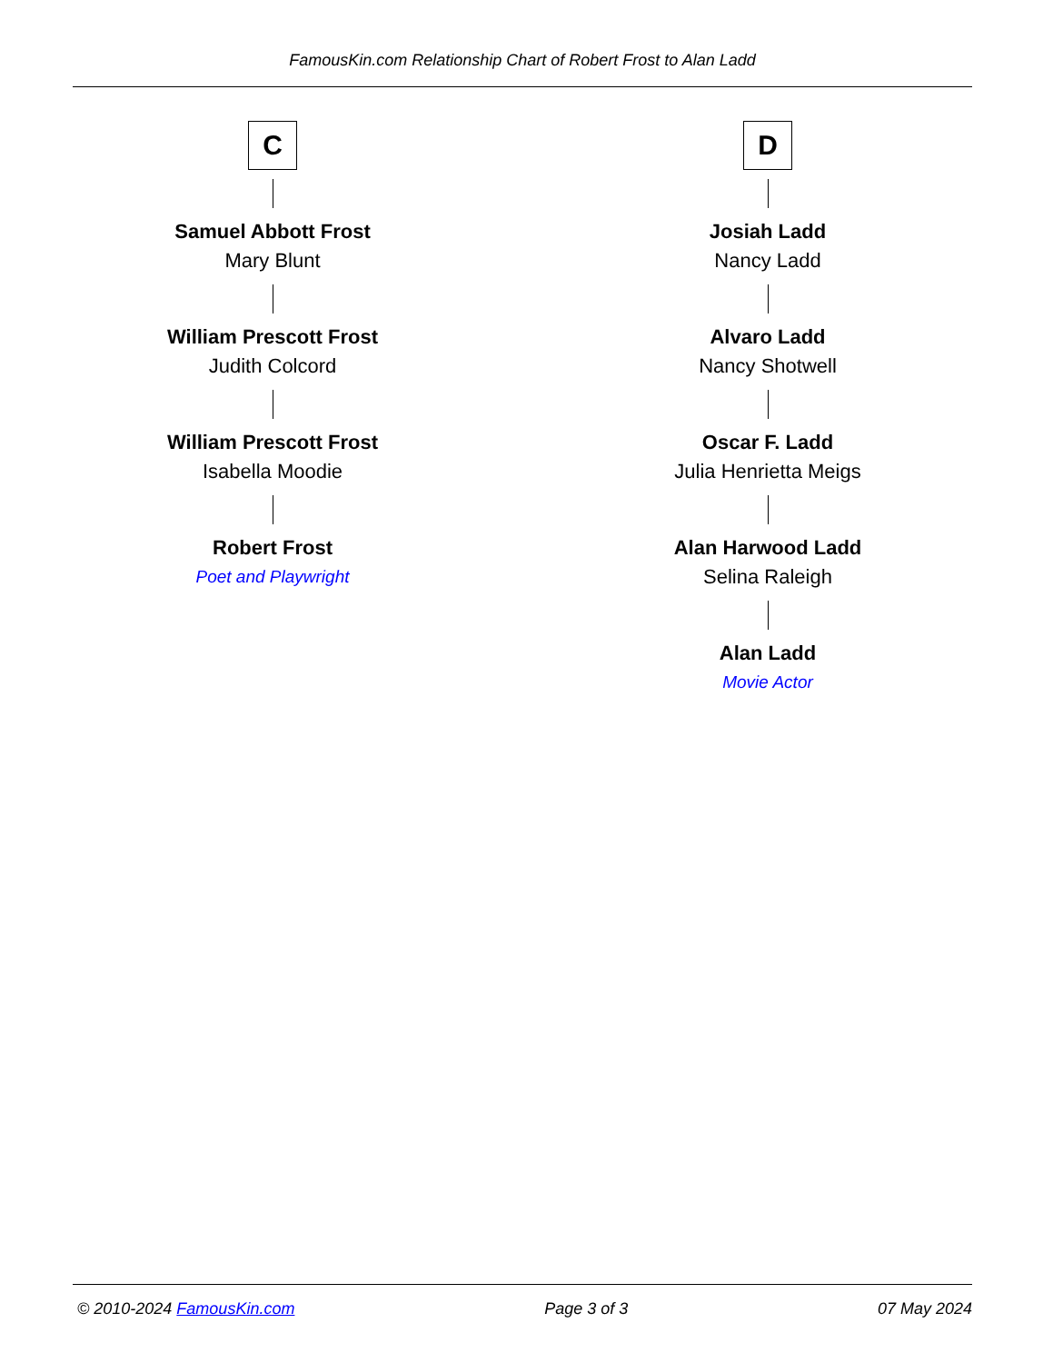FamousKin.com Relationship Chart of Robert Frost to Alan Ladd
C
Samuel Abbott Frost
Mary Blunt
William Prescott Frost
Judith Colcord
William Prescott Frost
Isabella Moodie
Robert Frost
Poet and Playwright
D
Josiah Ladd
Nancy Ladd
Alvaro Ladd
Nancy Shotwell
Oscar F. Ladd
Julia Henrietta Meigs
Alan Harwood Ladd
Selina Raleigh
Alan Ladd
Movie Actor
© 2010-2024 FamousKin.com Page 3 of 3 07 May 2024